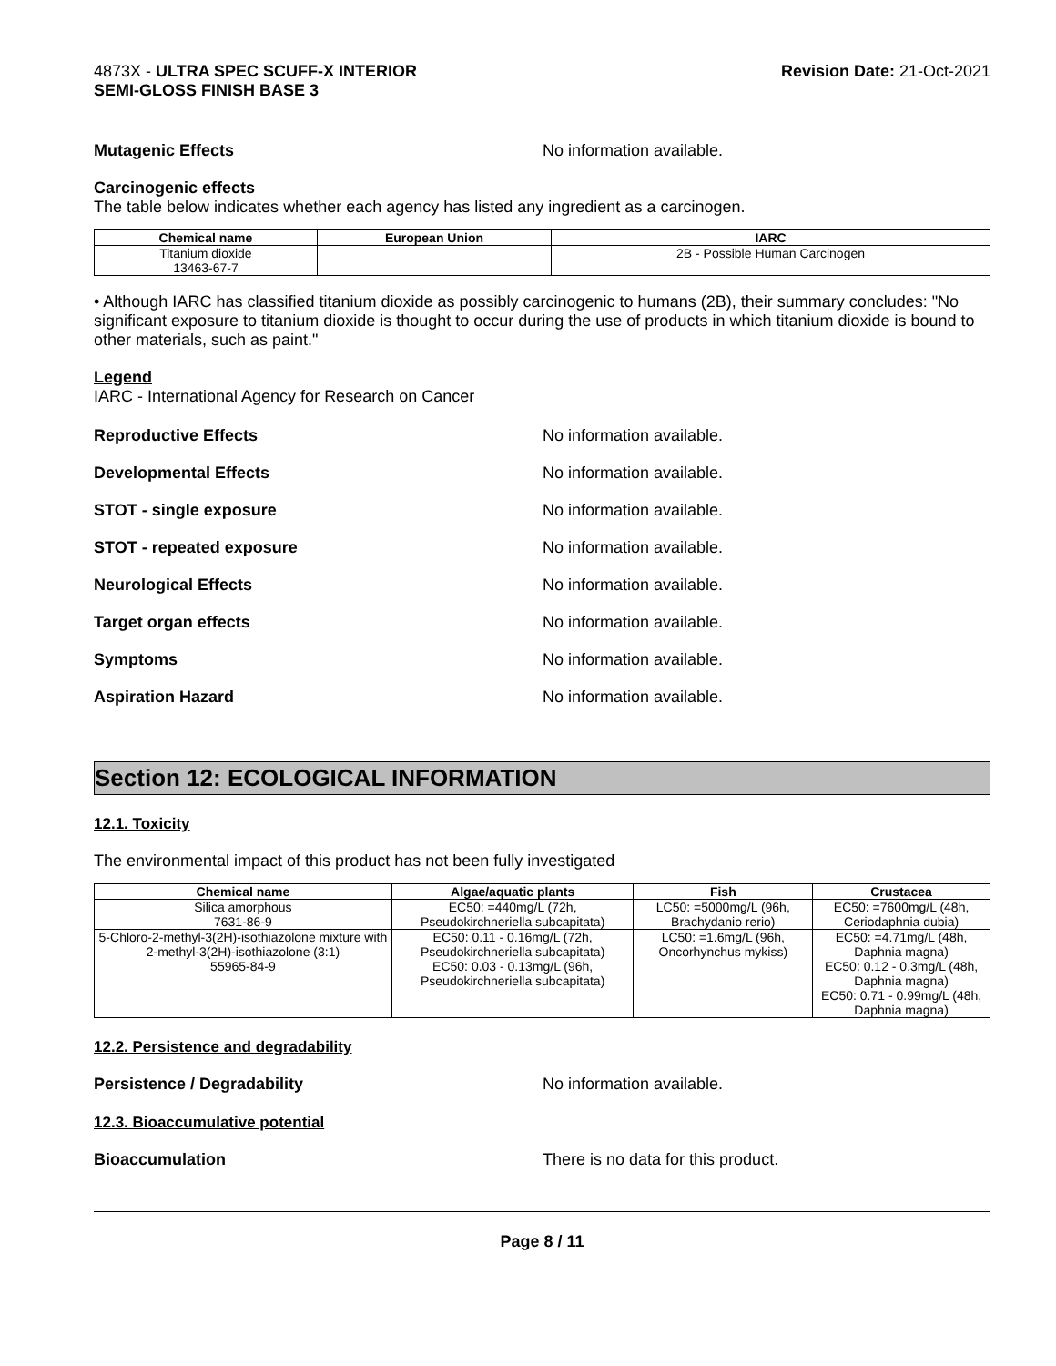4873X - ULTRA SPEC SCUFF-X INTERIOR
SEMI-GLOSS FINISH BASE 3
Revision Date: 21-Oct-2021
Mutagenic Effects No information available.
Carcinogenic effects
The table below indicates whether each agency has listed any ingredient as a carcinogen.
| Chemical name | European Union | IARC |
| --- | --- | --- |
| Titanium dioxide 13463-67-7 | | 2B - Possible Human Carcinogen |
• Although IARC has classified titanium dioxide as possibly carcinogenic to humans (2B), their summary concludes: "No significant exposure to titanium dioxide is thought to occur during the use of products in which titanium dioxide is bound to other materials, such as paint."
Legend
IARC - International Agency for Research on Cancer
Reproductive Effects No information available.
Developmental Effects No information available.
STOT - single exposure No information available.
STOT - repeated exposure No information available.
Neurological Effects No information available.
Target organ effects No information available.
Symptoms No information available.
Aspiration Hazard No information available.
Section 12: ECOLOGICAL INFORMATION
12.1. Toxicity
The environmental impact of this product has not been fully investigated
| Chemical name | Algae/aquatic plants | Fish | Crustacea |
| --- | --- | --- | --- |
| Silica amorphous 7631-86-9 | EC50: =440mg/L (72h, Pseudokirchneriella subcapitata) | LC50: =5000mg/L (96h, Brachydanio rerio) | EC50: =7600mg/L (48h, Ceriodaphnia dubia) |
| 5-Chloro-2-methyl-3(2H)-isothiazolone mixture with 2-methyl-3(2H)-isothiazolone (3:1) 55965-84-9 | EC50: 0.11 - 0.16mg/L (72h, Pseudokirchneriella subcapitata) EC50: 0.03 - 0.13mg/L (96h, Pseudokirchneriella subcapitata) | LC50: =1.6mg/L (96h, Oncorhynchus mykiss) | EC50: =4.71mg/L (48h, Daphnia magna) EC50: 0.12 - 0.3mg/L (48h, Daphnia magna) EC50: 0.71 - 0.99mg/L (48h, Daphnia magna) |
12.2. Persistence and degradability
Persistence / Degradability No information available.
12.3. Bioaccumulative potential
Bioaccumulation There is no data for this product.
Page 8 / 11